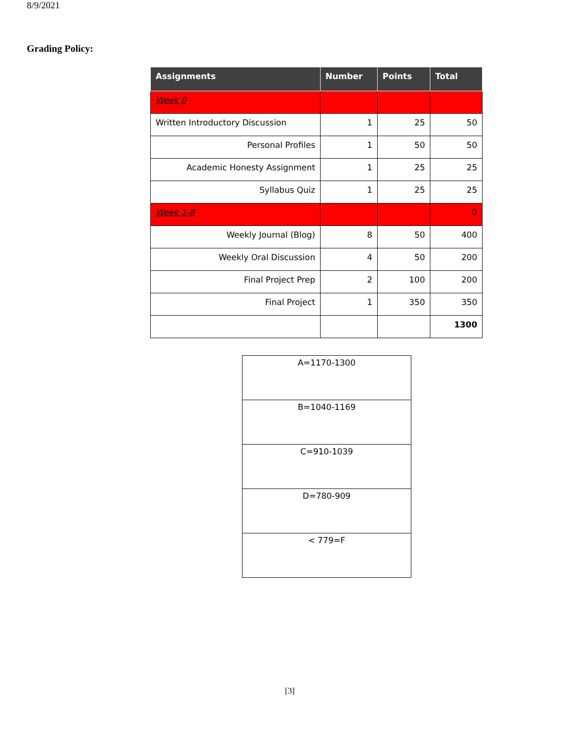8/9/2021
Grading Policy:
| Assignments | Number | Points | Total |
| --- | --- | --- | --- |
| Week 0 | | | |
| Written Introductory Discussion | 1 | 25 | 50 |
| Personal Profiles | 1 | 50 | 50 |
| Academic Honesty Assignment | 1 | 25 | 25 |
| Syllabus Quiz | 1 | 25 | 25 |
| Week 1-8 | | | 0 |
| Weekly Journal (Blog) | 8 | 50 | 400 |
| Weekly Oral Discussion | 4 | 50 | 200 |
| Final Project Prep | 2 | 100 | 200 |
| Final Project | 1 | 350 | 350 |
| | | | 1300 |
| A=1170-1300 |
| B=1040-1169 |
| C=910-1039 |
| D=780-909 |
| < 779=F |
[3]